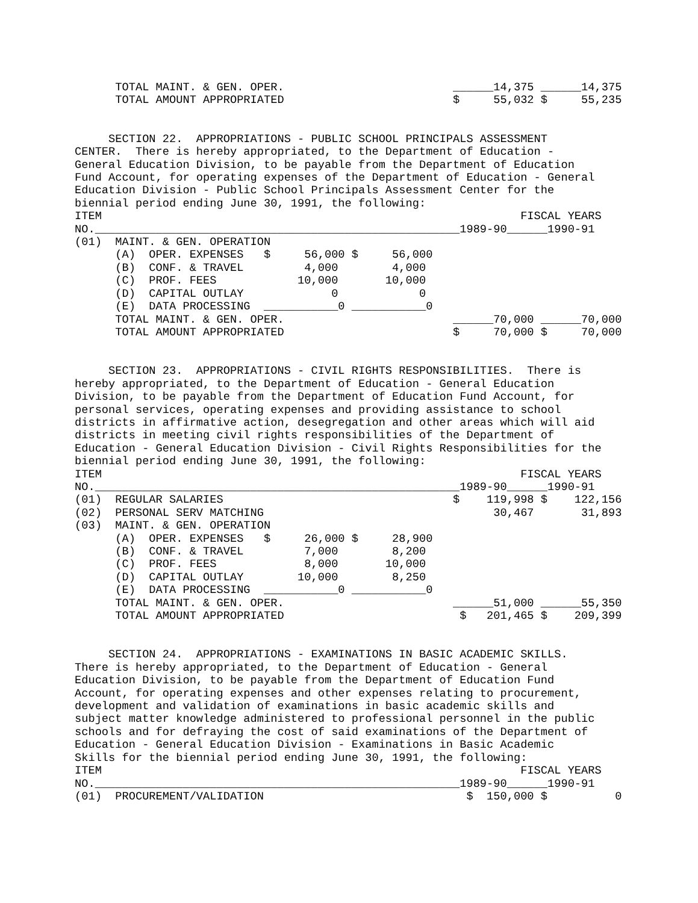TOTAL MAINT. & GEN. OPER.                         ______14,375 ______14,375
      TOTAL AMOUNT APPROPRIATED                         $     55,032 $     55,235
     SECTION 22.  APPROPRIATIONS - PUBLIC SCHOOL PRINCIPALS ASSESSMENT
CENTER.  There is hereby appropriated, to the Department of Education -
General Education Division, to be payable from the Department of Education
Fund Account, for operating expenses of the Department of Education - General
Education Division - Public School Principals Assessment Center for the
biennial period ending June 30, 1991, the following:
| ITEM FISCAL YEARS NO.______________________________________________________1989-90______1990-91 (01) MAINT. & GEN. OPERATION (A) OPER. EXPENSES $ 56,000 $ 56,000 (B) CONF. & TRAVEL 4,000 4,000 (C) PROF. FEES 10,000 10,000 (D) CAPITAL OUTLAY 0 0 (E) DATA PROCESSING ___________0 ___________0 TOTAL MAINT. & GEN. OPER. ______70,000 ______70,000 TOTAL AMOUNT APPROPRIATED $ 70,000 $ 70,000 |
     SECTION 23.  APPROPRIATIONS - CIVIL RIGHTS RESPONSIBILITIES.  There is
hereby appropriated, to the Department of Education - General Education
Division, to be payable from the Department of Education Fund Account, for
personal services, operating expenses and providing assistance to school
districts in affirmative action, desegregation and other areas which will aid
districts in meeting civil rights responsibilities of the Department of
Education - General Education Division - Civil Rights Responsibilities for the
biennial period ending June 30, 1991, the following:
ITEM                                                              FISCAL YEARS
NO.______________________________________________________1989-90______1990-91
(01)  REGULAR SALARIES                                  $    119,998 $    122,156
(02)  PERSONAL SERV MATCHING                                  30,467       31,893
(03)  MAINT. & GEN. OPERATION
      (A)  OPER. EXPENSES   $     26,000 $     28,900
      (B)  CONF. & TRAVEL         7,000        8,200
      (C)  PROF. FEES             8,000       10,000
      (D)  CAPITAL OUTLAY        10,000        8,250
      (E)  DATA PROCESSING  ___________0 ___________0
      TOTAL MAINT. & GEN. OPER.                         ______51,000 ______55,350
      TOTAL AMOUNT APPROPRIATED                          $   201,465 $    209,399
     SECTION 24.  APPROPRIATIONS - EXAMINATIONS IN BASIC ACADEMIC SKILLS.
There is hereby appropriated, to the Department of Education - General
Education Division, to be payable from the Department of Education Fund
Account, for operating expenses and other expenses relating to procurement,
development and validation of examinations in basic academic skills and
subject matter knowledge administered to professional personnel in the public
schools and for defraying the cost of said examinations of the Department of
Education - General Education Division - Examinations in Basic Academic
Skills for the biennial period ending June 30, 1991, the following:
ITEM                                                              FISCAL YEARS
NO.______________________________________________________1989-90______1990-91
(01)  PROCUREMENT/VALIDATION                              $  150,000 $          0